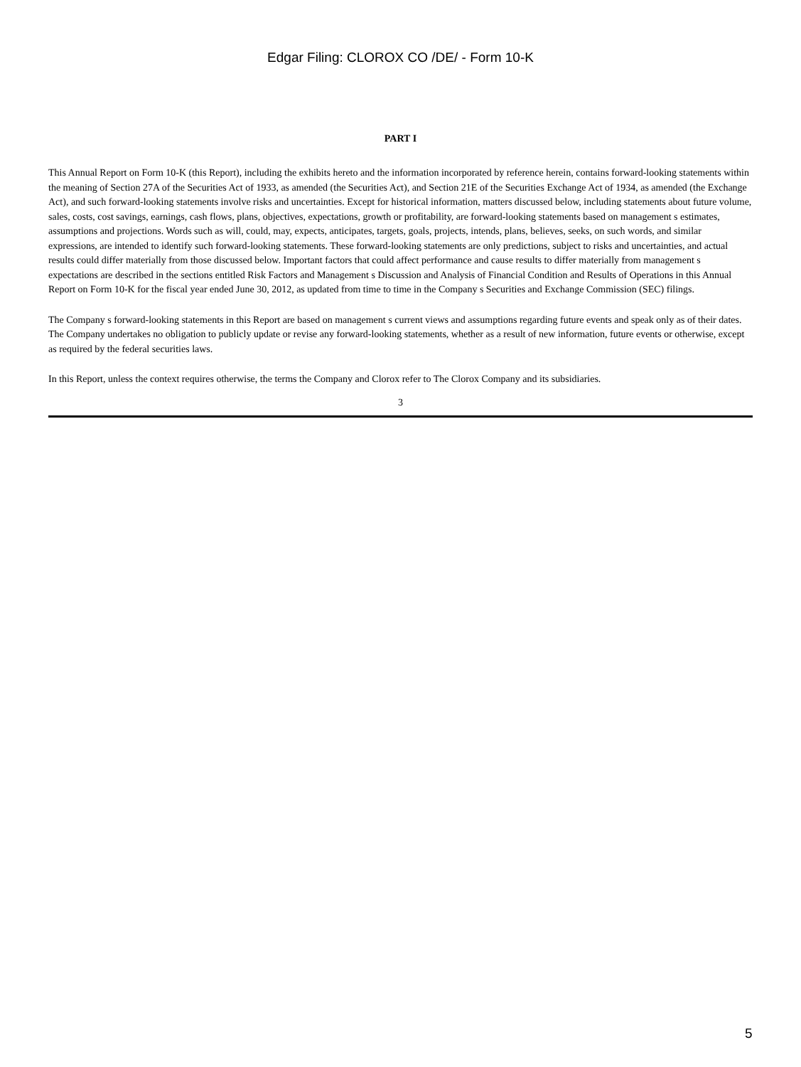Edgar Filing: CLOROX CO /DE/ - Form 10-K
PART I
This Annual Report on Form 10-K (this Report), including the exhibits hereto and the information incorporated by reference herein, contains forward-looking statements within the meaning of Section 27A of the Securities Act of 1933, as amended (the Securities Act), and Section 21E of the Securities Exchange Act of 1934, as amended (the Exchange Act), and such forward-looking statements involve risks and uncertainties. Except for historical information, matters discussed below, including statements about future volume, sales, costs, cost savings, earnings, cash flows, plans, objectives, expectations, growth or profitability, are forward-looking statements based on management s estimates, assumptions and projections. Words such as will, could, may, expects, anticipates, targets, goals, projects, intends, plans, believes, seeks, on such words, and similar expressions, are intended to identify such forward-looking statements. These forward-looking statements are only predictions, subject to risks and uncertainties, and actual results could differ materially from those discussed below. Important factors that could affect performance and cause results to differ materially from management s expectations are described in the sections entitled Risk Factors and Management s Discussion and Analysis of Financial Condition and Results of Operations in this Annual Report on Form 10-K for the fiscal year ended June 30, 2012, as updated from time to time in the Company s Securities and Exchange Commission (SEC) filings.
The Company s forward-looking statements in this Report are based on management s current views and assumptions regarding future events and speak only as of their dates. The Company undertakes no obligation to publicly update or revise any forward-looking statements, whether as a result of new information, future events or otherwise, except as required by the federal securities laws.
In this Report, unless the context requires otherwise, the terms the Company and Clorox refer to The Clorox Company and its subsidiaries.
3
5